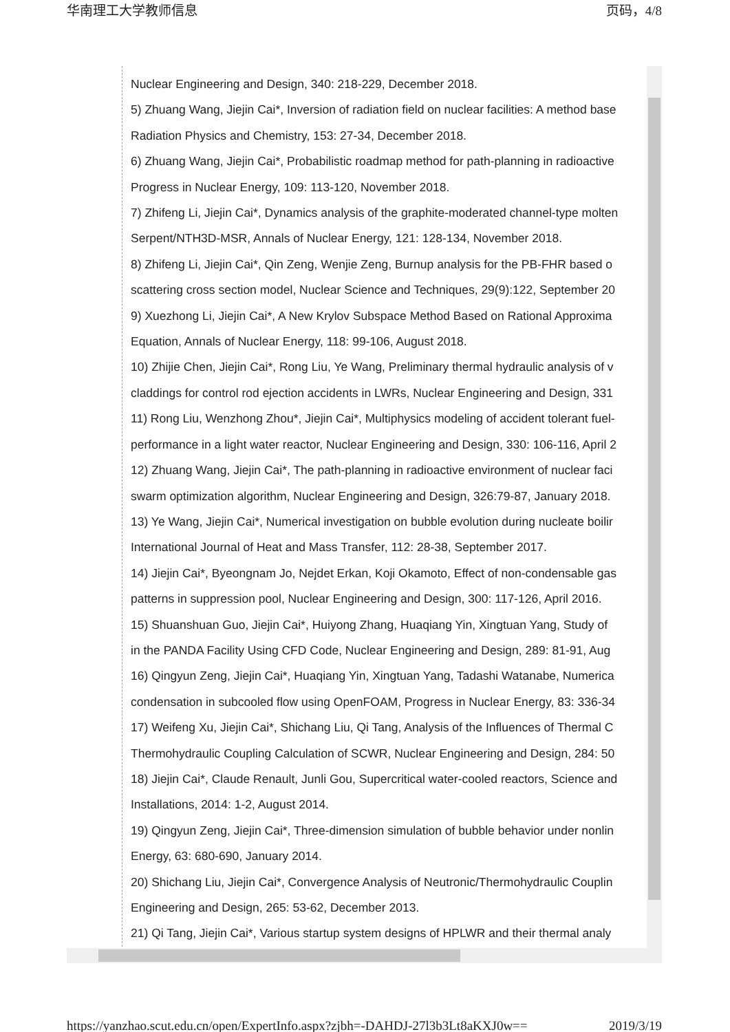华南理工大学教师信息 页码，4/8
Nuclear Engineering and Design, 340: 218-229, December 2018.
5) Zhuang Wang, Jiejin Cai*, Inversion of radiation field on nuclear facilities: A method base
Radiation Physics and Chemistry, 153: 27-34, December 2018.
6) Zhuang Wang, Jiejin Cai*, Probabilistic roadmap method for path-planning in radioactive
Progress in Nuclear Energy, 109: 113-120, November 2018.
7) Zhifeng Li, Jiejin Cai*, Dynamics analysis of the graphite-moderated channel-type molten
Serpent/NTH3D-MSR, Annals of Nuclear Energy, 121: 128-134, November 2018.
8) Zhifeng Li, Jiejin Cai*, Qin Zeng, Wenjie Zeng, Burnup analysis for the PB-FHR based o
scattering cross section model, Nuclear Science and Techniques, 29(9):122, September 20
9) Xuezhong Li, Jiejin Cai*, A New Krylov Subspace Method Based on Rational Approxima
Equation, Annals of Nuclear Energy, 118: 99-106, August 2018.
10) Zhijie Chen, Jiejin Cai*, Rong Liu, Ye Wang, Preliminary thermal hydraulic analysis of v
claddings for control rod ejection accidents in LWRs, Nuclear Engineering and Design, 331
11) Rong Liu, Wenzhong Zhou*, Jiejin Cai*, Multiphysics modeling of accident tolerant fuel-
performance in a light water reactor, Nuclear Engineering and Design, 330: 106-116, April 2
12) Zhuang Wang, Jiejin Cai*, The path-planning in radioactive environment of nuclear faci
swarm optimization algorithm, Nuclear Engineering and Design, 326:79-87, January 2018.
13) Ye Wang, Jiejin Cai*, Numerical investigation on bubble evolution during nucleate boilir
International Journal of Heat and Mass Transfer, 112: 28-38, September 2017.
14) Jiejin Cai*, Byeongnam Jo, Nejdet Erkan, Koji Okamoto, Effect of non-condensable gas
patterns in suppression pool, Nuclear Engineering and Design, 300: 117-126, April 2016.
15) Shuanshuan Guo, Jiejin Cai*, Huiyong Zhang, Huaqiang Yin, Xingtuan Yang, Study of
in the PANDA Facility Using CFD Code, Nuclear Engineering and Design, 289: 81-91, Aug
16) Qingyun Zeng, Jiejin Cai*, Huaqiang Yin, Xingtuan Yang, Tadashi Watanabe, Numerica
condensation in subcooled flow using OpenFOAM, Progress in Nuclear Energy, 83: 336-34
17) Weifeng Xu, Jiejin Cai*, Shichang Liu, Qi Tang, Analysis of the Influences of Thermal C
Thermohydraulic Coupling Calculation of SCWR, Nuclear Engineering and Design, 284: 50
18) Jiejin Cai*, Claude Renault, Junli Gou, Supercritical water-cooled reactors, Science and
Installations, 2014: 1-2, August 2014.
19) Qingyun Zeng, Jiejin Cai*, Three-dimension simulation of bubble behavior under nonlin
Energy, 63: 680-690, January 2014.
20) Shichang Liu, Jiejin Cai*, Convergence Analysis of Neutronic/Thermohydraulic Couplin
Engineering and Design, 265: 53-62, December 2013.
21) Qi Tang, Jiejin Cai*, Various startup system designs of HPLWR and their thermal analy
https://yanzhao.scut.edu.cn/open/ExpertInfo.aspx?zjbh=-DAHDJ-27l3b3Lt8aKXJ0w== 2019/3/19